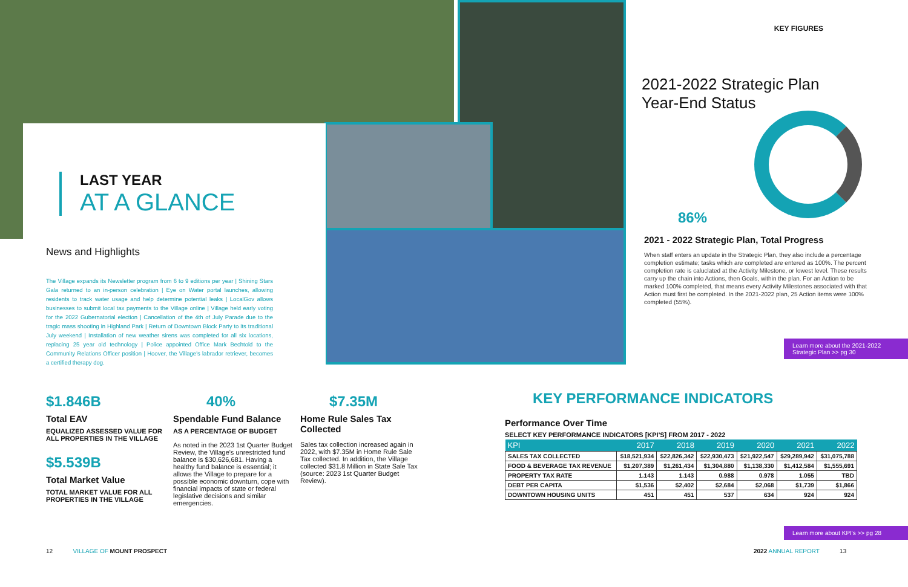LAST YEAR
AT A GLANCE
News and Highlights
The Village expands its Newsletter program from 6 to 9 editions per year | Shining Stars Gala returned to an in-person celebration | Eye on Water portal launches, allowing residents to track water usage and help determine potential leaks | LocalGov allows businesses to submit local tax payments to the Village online | Village held early voting for the 2022 Gubernatorial election | Cancellation of the 4th of July Parade due to the tragic mass shooting in Highland Park | Return of Downtown Block Party to its traditional July weekend | Installation of new weather sirens was completed for all six locations, replacing 25 year old technology | Police appointed Office Mark Bechtold to the Community Relations Officer position | Hoover, the Village's labrador retriever, becomes a certified therapy dog.
KEY FIGURES
2021-2022 Strategic Plan Year-End Status
86%
2021 - 2022 Strategic Plan, Total Progress
When staff enters an update in the Strategic Plan, they also include a percentage completion estimate; tasks which are completed are entered as 100%. The percent completion rate is caluclated at the Activity Milestone, or lowest level. These results carry up the chain into Actions, then Goals, within the plan. For an Action to be marked 100% completed, that means every Activity Milestones associated with that Action must first be completed. In the 2021-2022 plan, 25 Action items were 100% completed (55%).
Learn more about the 2021-2022 Strategic Plan >> pg 30
$1.846B
Total EAV
EQUALIZED ASSESSED VALUE FOR ALL PROPERTIES IN THE VILLAGE
$5.539B
Total Market Value
TOTAL MARKET VALUE FOR ALL PROPERTIES IN THE VILLAGE
40%
Spendable Fund Balance
AS A PERCENTAGE OF BUDGET
As noted in the 2023 1st Quarter Budget Review, the Village's unrestricted fund balance is $30,626,681. Having a healthy fund balance is essential; it allows the Village to prepare for a possible economic downturn, cope with financial impacts of state or federal legislative decisions and similar emergencies.
$7.35M
Home Rule Sales Tax Collected
Sales tax collection increased again in 2022, with $7.35M in Home Rule Sale Tax collected. In addition, the Village collected $31.8 Million in State Sale Tax (source: 2023 1st Quarter Budget Review).
KEY PERFORMANCE INDICATORS
Performance Over Time
SELECT KEY PERFORMANCE INDICATORS [KPI'S] FROM 2017 - 2022
| KPI | 2017 | 2018 | 2019 | 2020 | 2021 | 2022 |
| --- | --- | --- | --- | --- | --- | --- |
| SALES TAX COLLECTED | $18,521,934 | $22,826,342 | $22,930,473 | $21,922,547 | $29,289,942 | $31,075,788 |
| FOOD & BEVERAGE TAX REVENUE | $1,207,389 | $1,261,434 | $1,304,880 | $1,138,330 | $1,412,584 | $1,555,691 |
| PROPERTY TAX RATE | 1.143 | 1.143 | 0.988 | 0.978 | 1.055 | TBD |
| DEBT PER CAPITA | $1,536 | $2,402 | $2,684 | $2,068 | $1,739 | $1,866 |
| DOWNTOWN HOUSING UNITS | 451 | 451 | 537 | 634 | 924 | 924 |
Learn more about KPI's >> pg 28
12 VILLAGE OF MOUNT PROSPECT
2022 ANNUAL REPORT 13